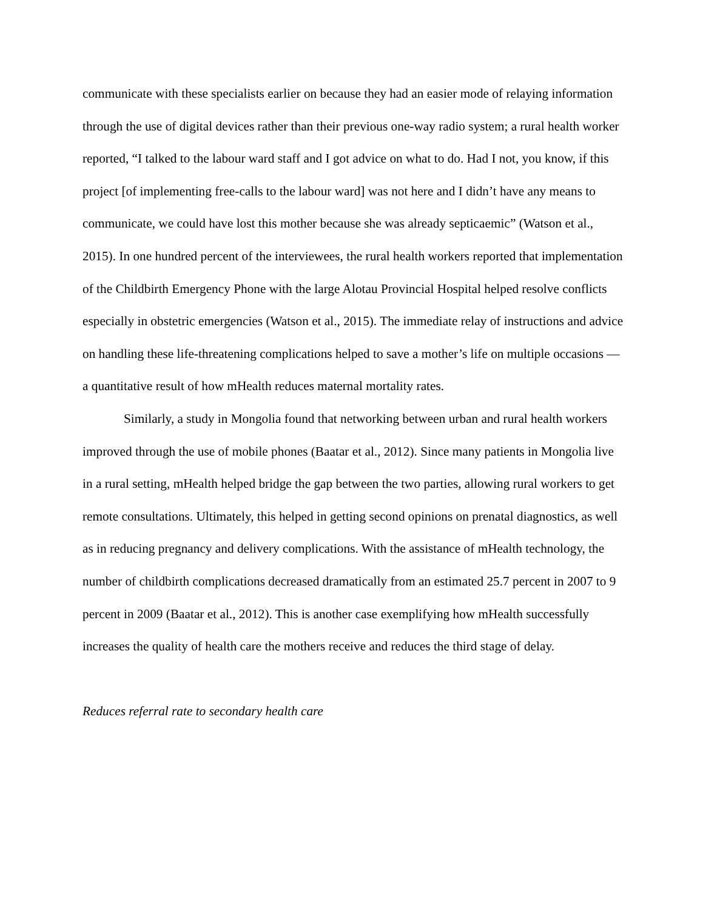communicate with these specialists earlier on because they had an easier mode of relaying information through the use of digital devices rather than their previous one-way radio system; a rural health worker reported, “I talked to the labour ward staff and I got advice on what to do. Had I not, you know, if this project [of implementing free-calls to the labour ward] was not here and I didn’t have any means to communicate, we could have lost this mother because she was already septicaemic” (Watson et al., 2015). In one hundred percent of the interviewees, the rural health workers reported that implementation of the Childbirth Emergency Phone with the large Alotau Provincial Hospital helped resolve conflicts especially in obstetric emergencies (Watson et al., 2015). The immediate relay of instructions and advice on handling these life-threatening complications helped to save a mother’s life on multiple occasions — a quantitative result of how mHealth reduces maternal mortality rates.
Similarly, a study in Mongolia found that networking between urban and rural health workers improved through the use of mobile phones (Baatar et al., 2012). Since many patients in Mongolia live in a rural setting, mHealth helped bridge the gap between the two parties, allowing rural workers to get remote consultations. Ultimately, this helped in getting second opinions on prenatal diagnostics, as well as in reducing pregnancy and delivery complications. With the assistance of mHealth technology, the number of childbirth complications decreased dramatically from an estimated 25.7 percent in 2007 to 9 percent in 2009 (Baatar et al., 2012). This is another case exemplifying how mHealth successfully increases the quality of health care the mothers receive and reduces the third stage of delay.
Reduces referral rate to secondary health care